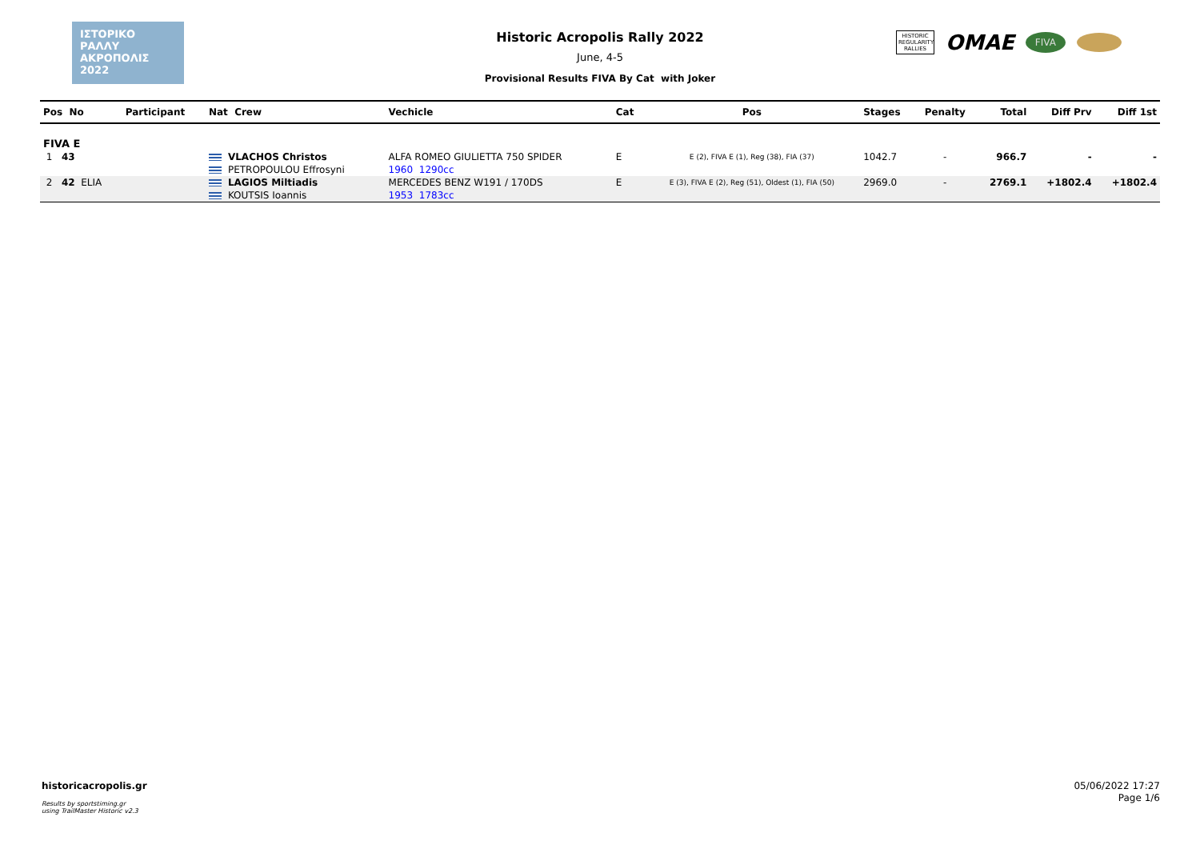ΙΣΤΟΡΙΚΟ
ΡΑΛΛΥ
ΑΚΡΟΠΟΛΙΣ
2022
Historic Acropolis Rally 2022
June, 4-5
Provisional Results FIVA By Cat with Joker
HISTORIC REGULARITY RALLIES
OMAE
FIVA
| Pos No | Participant | Nat Crew | Vechicle | Cat | Pos | Stages | Penalty | Total | Diff Prv | Diff 1st |
| --- | --- | --- | --- | --- | --- | --- | --- | --- | --- | --- |
| FIVA E | | | | | | | | | | |
| 1 43 | | VLACHOS Christos | ALFA ROMEO GIULIETTA 750 SPIDER | E | E (2), FIVA E (1), Reg (38), FIA (37) | 1042.7 | - | 966.7 | - | - |
| | | PETROPOULOU Effrosyni | 1960 1290cc | | | | | | | |
| 2 42 ELIA | | LAGIOS Miltiadis | MERCEDES BENZ W191 / 170DS | E | E (3), FIVA E (2), Reg (51), Oldest (1), FIA (50) | 2969.0 | - | 2769.1 | +1802.4 | +1802.4 |
| | | KOUTSIS Ioannis | 1953 1783cc | | | | | | | |
historicacropolis.gr
Results by sportstiming.gr
using TrailMaster Historic v2.3
05/06/2022 17:27
Page 1/6